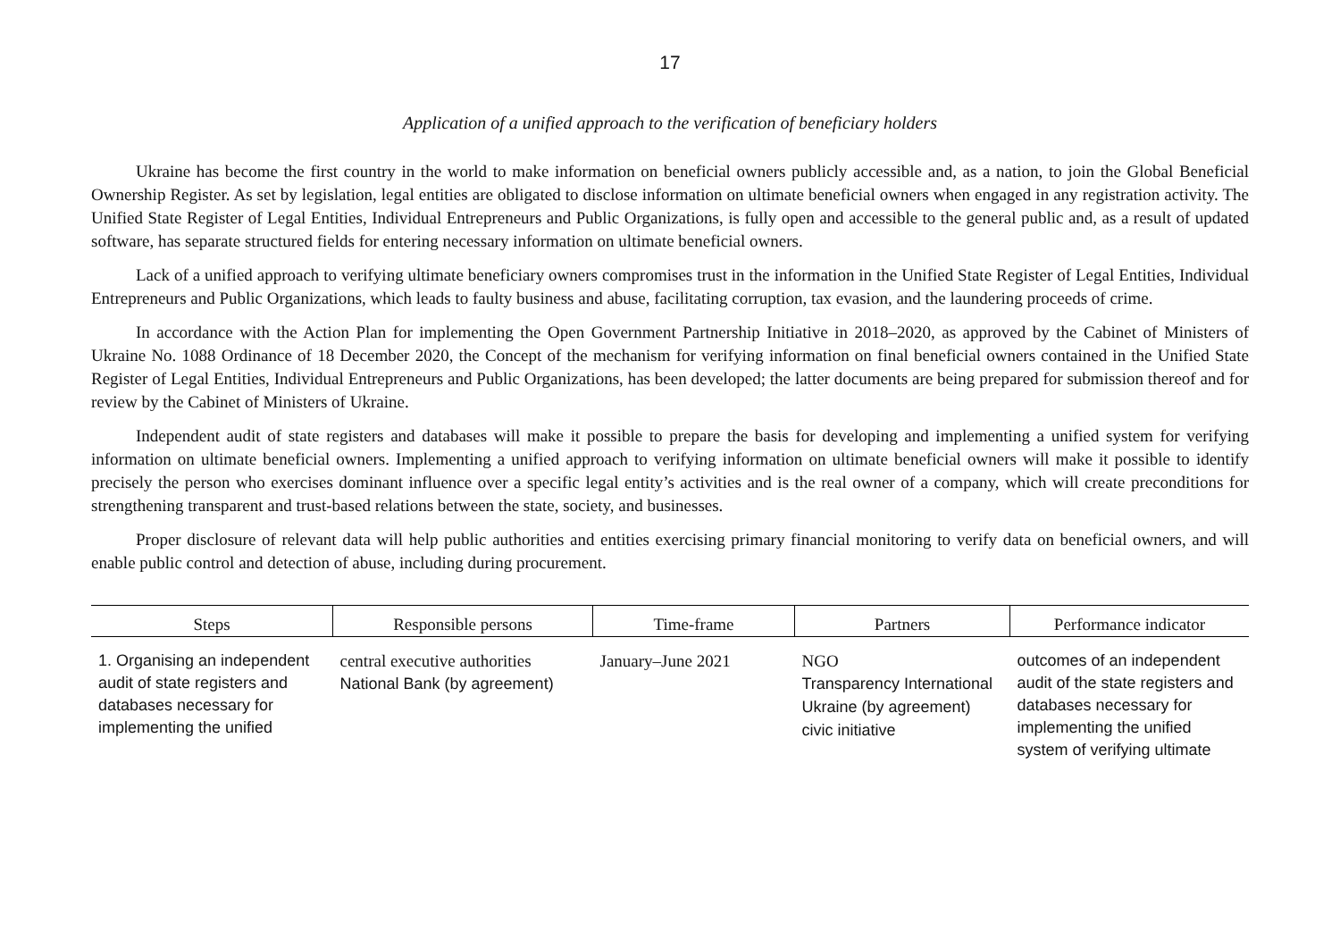17
Application of a unified approach to the verification of beneficiary holders
Ukraine has become the first country in the world to make information on beneficial owners publicly accessible and, as a nation, to join the Global Beneficial Ownership Register. As set by legislation, legal entities are obligated to disclose information on ultimate beneficial owners when engaged in any registration activity. The Unified State Register of Legal Entities, Individual Entrepreneurs and Public Organizations, is fully open and accessible to the general public and, as a result of updated software, has separate structured fields for entering necessary information on ultimate beneficial owners.
Lack of a unified approach to verifying ultimate beneficiary owners compromises trust in the information in the Unified State Register of Legal Entities, Individual Entrepreneurs and Public Organizations, which leads to faulty business and abuse, facilitating corruption, tax evasion, and the laundering proceeds of crime.
In accordance with the Action Plan for implementing the Open Government Partnership Initiative in 2018–2020, as approved by the Cabinet of Ministers of Ukraine No. 1088 Ordinance of 18 December 2020, the Concept of the mechanism for verifying information on final beneficial owners contained in the Unified State Register of Legal Entities, Individual Entrepreneurs and Public Organizations, has been developed; the latter documents are being prepared for submission thereof and for review by the Cabinet of Ministers of Ukraine.
Independent audit of state registers and databases will make it possible to prepare the basis for developing and implementing a unified system for verifying information on ultimate beneficial owners. Implementing a unified approach to verifying information on ultimate beneficial owners will make it possible to identify precisely the person who exercises dominant influence over a specific legal entity’s activities and is the real owner of a company, which will create preconditions for strengthening transparent and trust-based relations between the state, society, and businesses.
Proper disclosure of relevant data will help public authorities and entities exercising primary financial monitoring to verify data on beneficial owners, and will enable public control and detection of abuse, including during procurement.
| Steps | Responsible persons | Time-frame | Partners | Performance indicator |
| --- | --- | --- | --- | --- |
| 1. Organising an independent audit of state registers and databases necessary for implementing the unified | central executive authorities National Bank (by agreement) | January–June 2021 | NGO Transparency International Ukraine (by agreement) civic initiative | outcomes of an independent audit of the state registers and databases necessary for implementing the unified system of verifying ultimate |